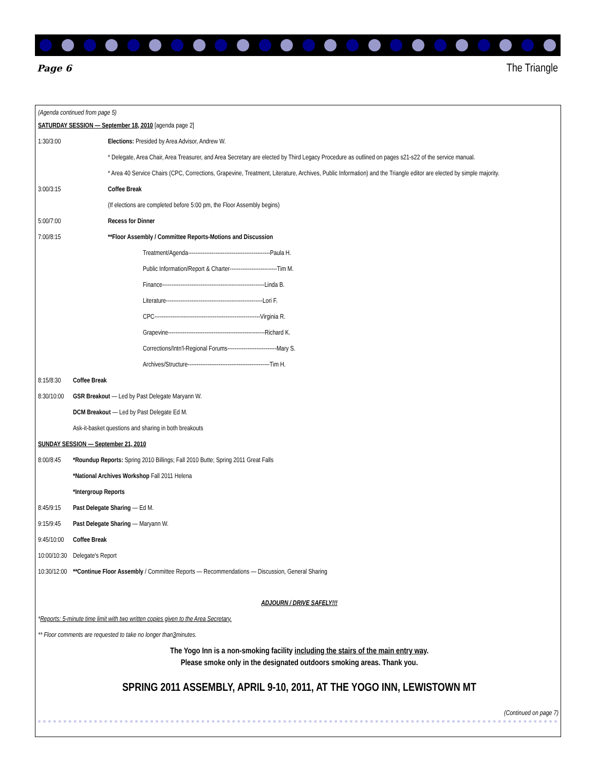Page 6 The Triangle
(Agenda continued from page 5)
SATURDAY SESSION — September 18, 2010 [agenda page 2]
1:30/3:00 Elections: Presided by Area Advisor, Andrew W.
* Delegate, Area Chair, Area Treasurer, and Area Secretary are elected by Third Legacy Procedure as outlined on pages s21-s22 of the service manual.
* Area 40 Service Chairs (CPC, Corrections, Grapevine, Treatment, Literature, Archives, Public Information) and the Triangle editor are elected by simple majority.
3:00/3:15 Coffee Break
(If elections are completed before 5:00 pm, the Floor Assembly begins)
5:00/7:00 Recess for Dinner
7:00/8:15 **Floor Assembly / Committee Reports-Motions and Discussion
Treatment/Agenda---------------------------------------------Paula H.
Public Information/Report & Charter--------------------------Tim M.
Finance--------------------------------------------------------Linda B.
Literature-----------------------------------------------------Lori F.
CPC----------------------------------------------------------Virginia R.
Grapevine-----------------------------------------------------Richard K.
Corrections/Intn'l-Regional Forums---------------------------Mary S.
Archives/Structure---------------------------------------------Tim H.
8:15/8:30 Coffee Break
8:30/10:00 GSR Breakout — Led by Past Delegate Maryann W.
DCM Breakout — Led by Past Delegate Ed M.
Ask-it-basket questions and sharing in both breakouts
SUNDAY SESSION — September 21, 2010
8:00/8:45 *Roundup Reports: Spring 2010 Billings; Fall 2010 Butte; Spring 2011 Great Falls
*National Archives Workshop Fall 2011 Helena
*Intergroup Reports
8:45/9:15 Past Delegate Sharing — Ed M.
9:15/9:45 Past Delegate Sharing — Maryann W.
9:45/10:00 Coffee Break
10:00/10:30 Delegate's Report
10:30/12:00 **Continue Floor Assembly / Committee Reports — Recommendations — Discussion, General Sharing
ADJOURN / DRIVE SAFELY!!!
* Reports: 5-minute time limit with two written copies given to the Area Secretary.
** Floor comments are requested to take no longer than 3 minutes.
The Yogo Inn is a non-smoking facility including the stairs of the main entry way.
Please smoke only in the designated outdoors smoking areas. Thank you.
SPRING 2011 ASSEMBLY, APRIL 9-10, 2011, AT THE YOGO INN, LEWISTOWN MT
(Continued on page 7)